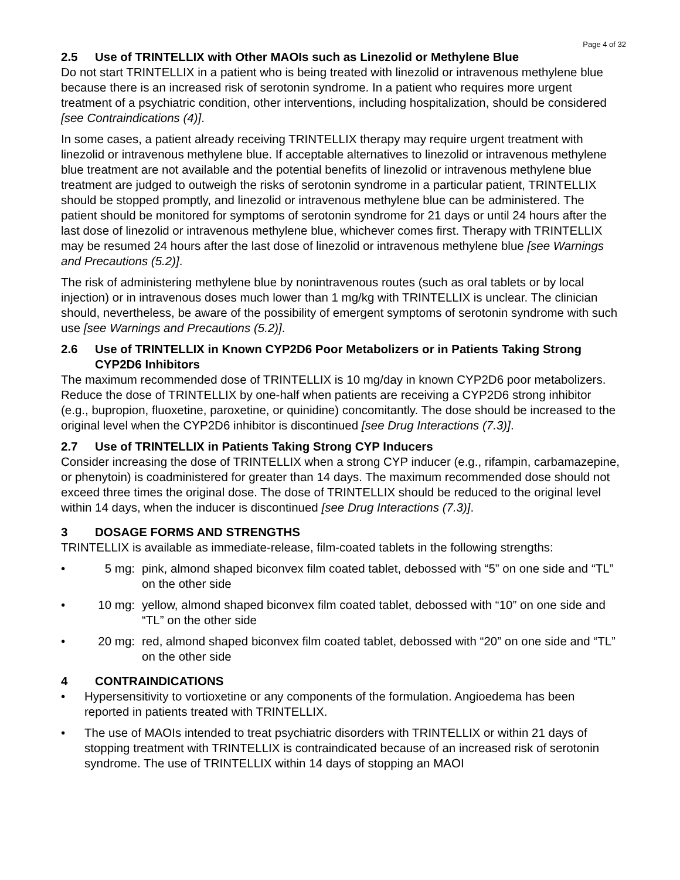Page 4 of 32
2.5 Use of TRINTELLIX with Other MAOIs such as Linezolid or Methylene Blue
Do not start TRINTELLIX in a patient who is being treated with linezolid or intravenous methylene blue because there is an increased risk of serotonin syndrome. In a patient who requires more urgent treatment of a psychiatric condition, other interventions, including hospitalization, should be considered [see Contraindications (4)].
In some cases, a patient already receiving TRINTELLIX therapy may require urgent treatment with linezolid or intravenous methylene blue. If acceptable alternatives to linezolid or intravenous methylene blue treatment are not available and the potential benefits of linezolid or intravenous methylene blue treatment are judged to outweigh the risks of serotonin syndrome in a particular patient, TRINTELLIX should be stopped promptly, and linezolid or intravenous methylene blue can be administered. The patient should be monitored for symptoms of serotonin syndrome for 21 days or until 24 hours after the last dose of linezolid or intravenous methylene blue, whichever comes first. Therapy with TRINTELLIX may be resumed 24 hours after the last dose of linezolid or intravenous methylene blue [see Warnings and Precautions (5.2)].
The risk of administering methylene blue by nonintravenous routes (such as oral tablets or by local injection) or in intravenous doses much lower than 1 mg/kg with TRINTELLIX is unclear. The clinician should, nevertheless, be aware of the possibility of emergent symptoms of serotonin syndrome with such use [see Warnings and Precautions (5.2)].
2.6 Use of TRINTELLIX in Known CYP2D6 Poor Metabolizers or in Patients Taking Strong CYP2D6 Inhibitors
The maximum recommended dose of TRINTELLIX is 10 mg/day in known CYP2D6 poor metabolizers. Reduce the dose of TRINTELLIX by one-half when patients are receiving a CYP2D6 strong inhibitor (e.g., bupropion, fluoxetine, paroxetine, or quinidine) concomitantly. The dose should be increased to the original level when the CYP2D6 inhibitor is discontinued [see Drug Interactions (7.3)].
2.7 Use of TRINTELLIX in Patients Taking Strong CYP Inducers
Consider increasing the dose of TRINTELLIX when a strong CYP inducer (e.g., rifampin, carbamazepine, or phenytoin) is coadministered for greater than 14 days. The maximum recommended dose should not exceed three times the original dose. The dose of TRINTELLIX should be reduced to the original level within 14 days, when the inducer is discontinued [see Drug Interactions (7.3)].
3 DOSAGE FORMS AND STRENGTHS
TRINTELLIX is available as immediate-release, film-coated tablets in the following strengths:
• 5 mg: pink, almond shaped biconvex film coated tablet, debossed with “5” on one side and “TL” on the other side
• 10 mg: yellow, almond shaped biconvex film coated tablet, debossed with “10” on one side and “TL” on the other side
• 20 mg: red, almond shaped biconvex film coated tablet, debossed with “20” on one side and “TL” on the other side
4 CONTRAINDICATIONS
• Hypersensitivity to vortioxetine or any components of the formulation. Angioedema has been reported in patients treated with TRINTELLIX.
• The use of MAOIs intended to treat psychiatric disorders with TRINTELLIX or within 21 days of stopping treatment with TRINTELLIX is contraindicated because of an increased risk of serotonin syndrome. The use of TRINTELLIX within 14 days of stopping an MAOI